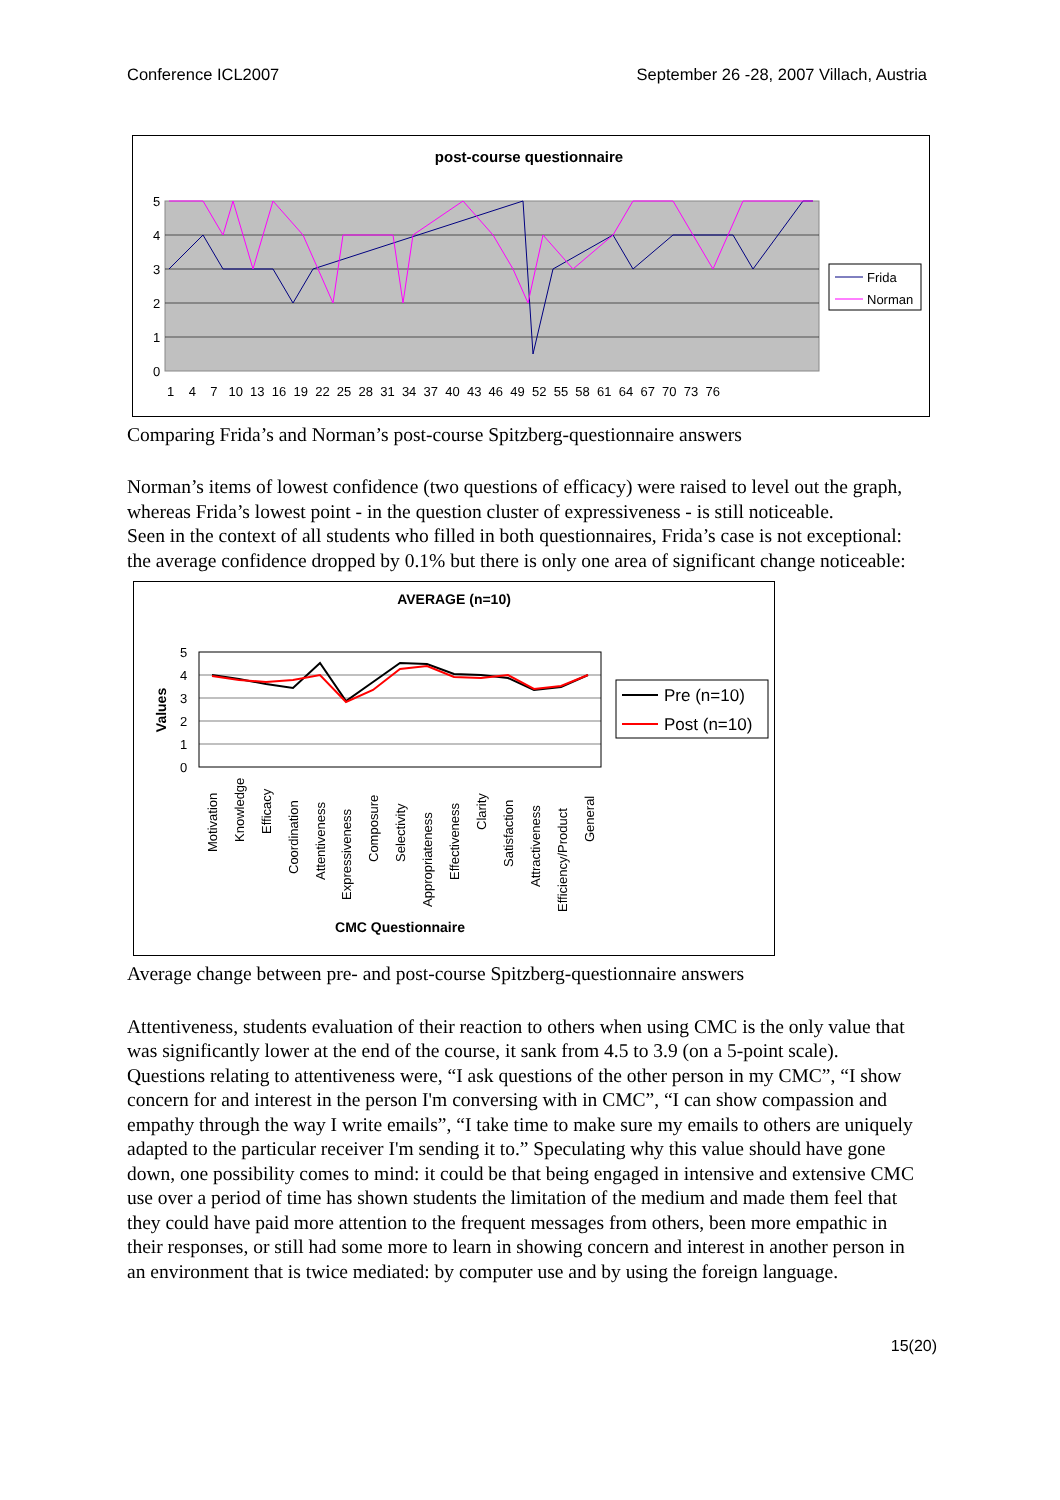Conference ICL2007 September 26 -28, 2007 Villach, Austria
post-course questionnaire
5
4
3
2
1
0
1 4 7 10 13 16 19 22 25 28 31 34 37 40 43 46 49 52 55 58 61 64 67 70 73 76
Frida
Norman
Comparing Frida’s and Norman’s post-course Spitzberg-questionnaire answers
Norman’s items of lowest confidence (two questions of efficacy) were raised to level out the graph, whereas Frida’s lowest point - in the question cluster of expressiveness - is still noticeable.
Seen in the context of all students who filled in both questionnaires, Frida’s case is not exceptional: the average confidence dropped by 0.1% but there is only one area of significant change noticeable:
AVERAGE (n=10)
5
4
3
2
1
0
Values
Motivation
Knowledge
Efficacy
Coordination
Attentiveness
Expressiveness
Composure
Selectivity
Appropriateness
Effectiveness
Clarity
Satisfaction
Attractiveness
Efficiency/Product
General
CMC Questionnaire
Pre (n=10)
Post (n=10)
Average change between pre- and post-course Spitzberg-questionnaire answers
Attentiveness, students evaluation of their reaction to others when using CMC is the only value that was significantly lower at the end of the course, it sank from 4.5 to 3.9 (on a 5-point scale).
Questions relating to attentiveness were, “I ask questions of the other person in my CMC”, “I show concern for and interest in the person I'm conversing with in CMC”, “I can show compassion and empathy through the way I write emails”, “I take time to make sure my emails to others are uniquely adapted to the particular receiver I'm sending it to.” Speculating why this value should have gone down, one possibility comes to mind: it could be that being engaged in intensive and extensive CMC use over a period of time has shown students the limitation of the medium and made them feel that they could have paid more attention to the frequent messages from others, been more empathic in their responses, or still had some more to learn in showing concern and interest in another person in an environment that is twice mediated: by computer use and by using the foreign language.
15(20)